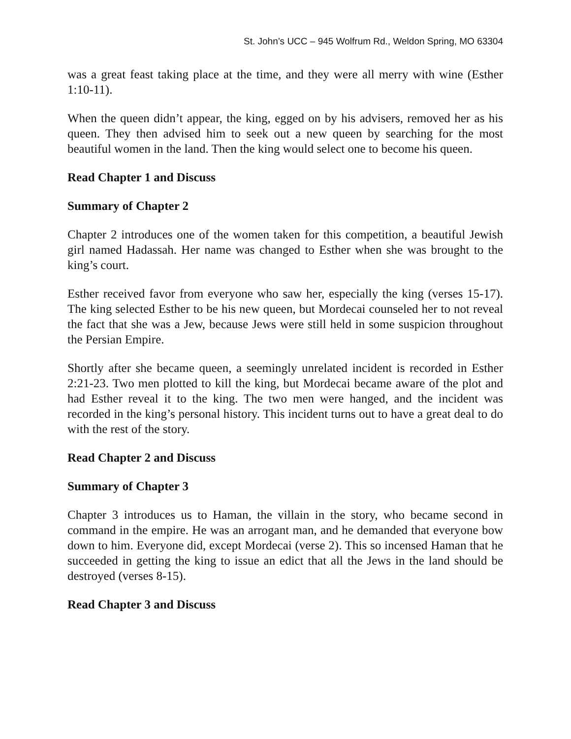St. John’s UCC – 945 Wolfrum Rd., Weldon Spring, MO 63304
was a great feast taking place at the time, and they were all merry with wine (Esther 1:10-11).
When the queen didn’t appear, the king, egged on by his advisers, removed her as his queen. They then advised him to seek out a new queen by searching for the most beautiful women in the land. Then the king would select one to become his queen.
Read Chapter 1 and Discuss
Summary of Chapter 2
Chapter 2 introduces one of the women taken for this competition, a beautiful Jewish girl named Hadassah. Her name was changed to Esther when she was brought to the king’s court.
Esther received favor from everyone who saw her, especially the king (verses 15-17). The king selected Esther to be his new queen, but Mordecai counseled her to not reveal the fact that she was a Jew, because Jews were still held in some suspicion throughout the Persian Empire.
Shortly after she became queen, a seemingly unrelated incident is recorded in Esther 2:21-23. Two men plotted to kill the king, but Mordecai became aware of the plot and had Esther reveal it to the king. The two men were hanged, and the incident was recorded in the king’s personal history. This incident turns out to have a great deal to do with the rest of the story.
Read Chapter 2 and Discuss
Summary of Chapter 3
Chapter 3 introduces us to Haman, the villain in the story, who became second in command in the empire. He was an arrogant man, and he demanded that everyone bow down to him. Everyone did, except Mordecai (verse 2). This so incensed Haman that he succeeded in getting the king to issue an edict that all the Jews in the land should be destroyed (verses 8-15).
Read Chapter 3 and Discuss